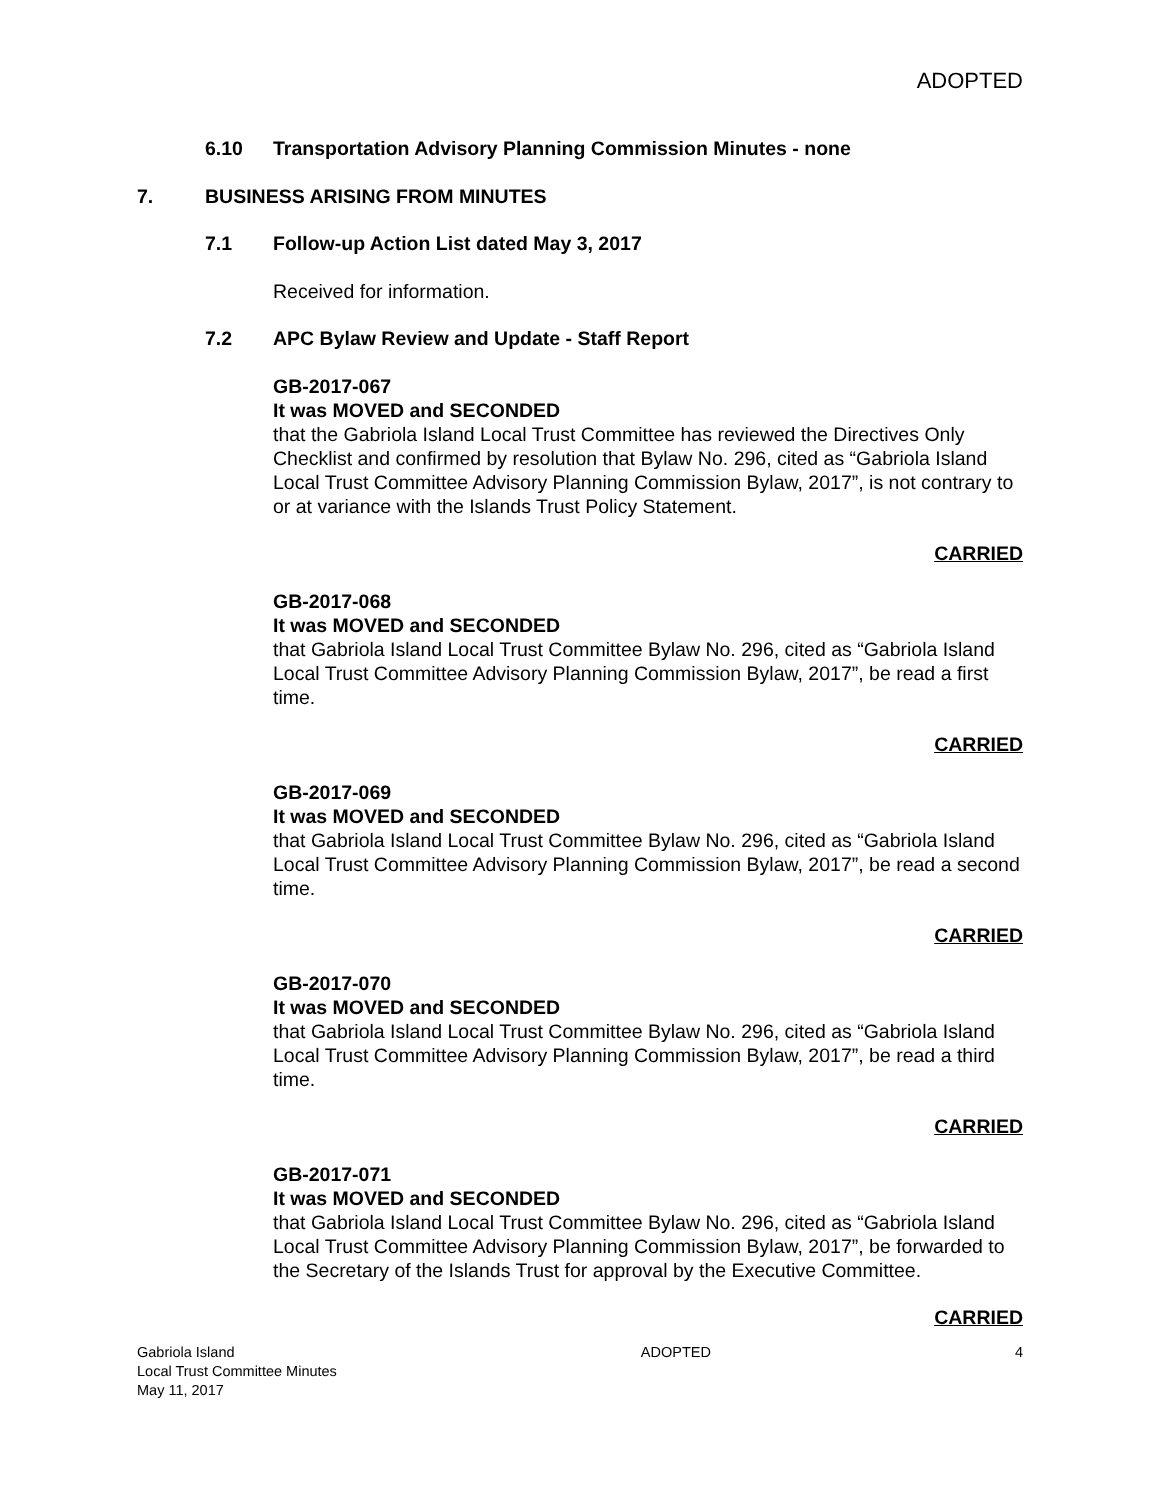ADOPTED
6.10 Transportation Advisory Planning Commission Minutes - none
7. BUSINESS ARISING FROM MINUTES
7.1 Follow-up Action List dated May 3, 2017
Received for information.
7.2 APC Bylaw Review and Update - Staff Report
GB-2017-067
It was MOVED and SECONDED
that the Gabriola Island Local Trust Committee has reviewed the Directives Only Checklist and confirmed by resolution that Bylaw No. 296, cited as “Gabriola Island Local Trust Committee Advisory Planning Commission Bylaw, 2017”, is not contrary to or at variance with the Islands Trust Policy Statement.
CARRIED
GB-2017-068
It was MOVED and SECONDED
that Gabriola Island Local Trust Committee Bylaw No. 296, cited as “Gabriola Island Local Trust Committee Advisory Planning Commission Bylaw, 2017”, be read a first time.
CARRIED
GB-2017-069
It was MOVED and SECONDED
that Gabriola Island Local Trust Committee Bylaw No. 296, cited as “Gabriola Island Local Trust Committee Advisory Planning Commission Bylaw, 2017”, be read a second time.
CARRIED
GB-2017-070
It was MOVED and SECONDED
that Gabriola Island Local Trust Committee Bylaw No. 296, cited as “Gabriola Island Local Trust Committee Advisory Planning Commission Bylaw, 2017”, be read a third time.
CARRIED
GB-2017-071
It was MOVED and SECONDED
that Gabriola Island Local Trust Committee Bylaw No. 296, cited as “Gabriola Island Local Trust Committee Advisory Planning Commission Bylaw, 2017”, be forwarded to the Secretary of the Islands Trust for approval by the Executive Committee.
CARRIED
Gabriola Island
Local Trust Committee Minutes
May 11, 2017
ADOPTED 4